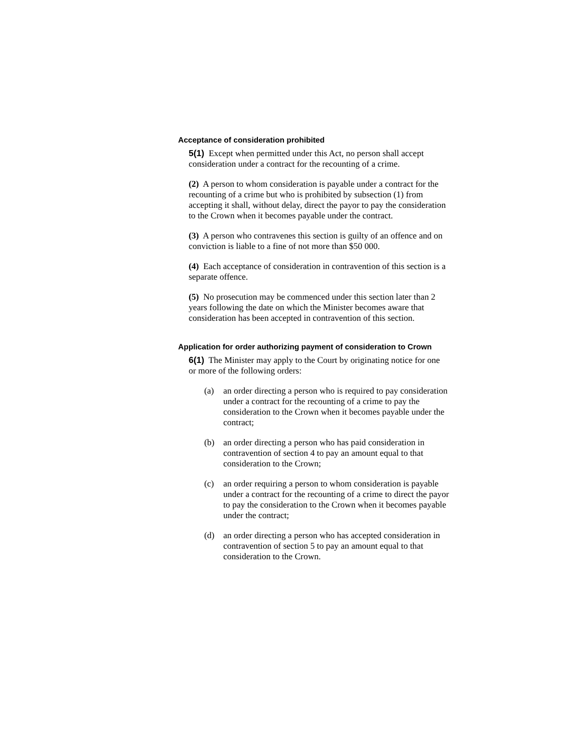Acceptance of consideration prohibited
5(1) Except when permitted under this Act, no person shall accept consideration under a contract for the recounting of a crime.
(2) A person to whom consideration is payable under a contract for the recounting of a crime but who is prohibited by subsection (1) from accepting it shall, without delay, direct the payor to pay the consideration to the Crown when it becomes payable under the contract.
(3) A person who contravenes this section is guilty of an offence and on conviction is liable to a fine of not more than $50 000.
(4) Each acceptance of consideration in contravention of this section is a separate offence.
(5) No prosecution may be commenced under this section later than 2 years following the date on which the Minister becomes aware that consideration has been accepted in contravention of this section.
Application for order authorizing payment of consideration to Crown
6(1) The Minister may apply to the Court by originating notice for one or more of the following orders:
(a) an order directing a person who is required to pay consideration under a contract for the recounting of a crime to pay the consideration to the Crown when it becomes payable under the contract;
(b) an order directing a person who has paid consideration in contravention of section 4 to pay an amount equal to that consideration to the Crown;
(c) an order requiring a person to whom consideration is payable under a contract for the recounting of a crime to direct the payor to pay the consideration to the Crown when it becomes payable under the contract;
(d) an order directing a person who has accepted consideration in contravention of section 5 to pay an amount equal to that consideration to the Crown.